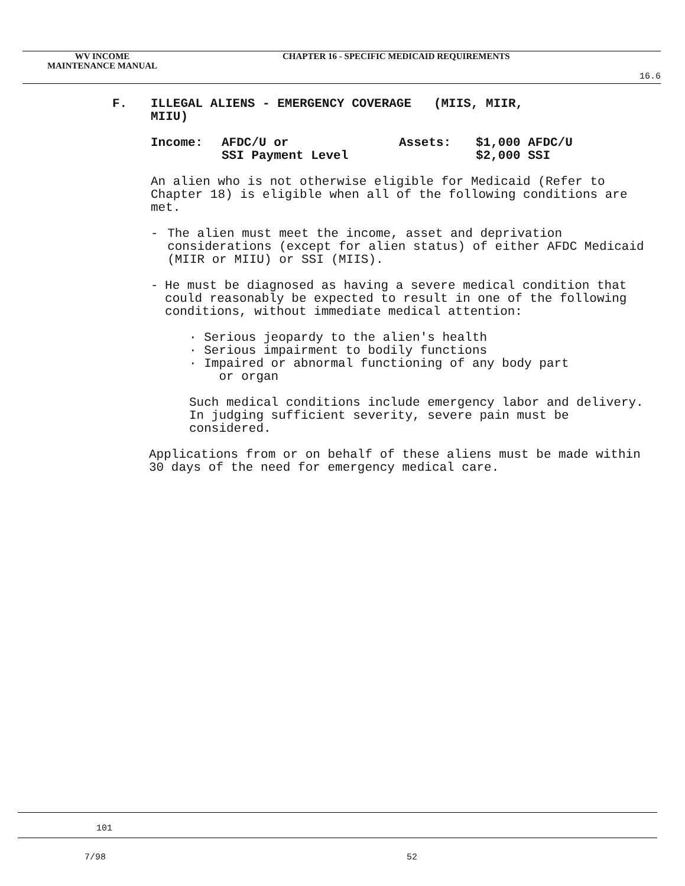WV INCOME
MAINTENANCE MANUAL
CHAPTER 16 - SPECIFIC MEDICAID REQUIREMENTS
16.6
F. ILLEGAL ALIENS - EMERGENCY COVERAGE (MIIS, MIIR,
MIIU)
Income: AFDC/U or
SSI Payment Level
Assets: $1,000 AFDC/U
$2,000 SSI
An alien who is not otherwise eligible for Medicaid (Refer to Chapter 18) is eligible when all of the following conditions are met.
- The alien must meet the income, asset and deprivation considerations (except for alien status) of either AFDC Medicaid (MIIR or MIIU) or SSI (MIIS).
- He must be diagnosed as having a severe medical condition that could reasonably be expected to result in one of the following conditions, without immediate medical attention:
· Serious jeopardy to the alien's health
· Serious impairment to bodily functions
· Impaired or abnormal functioning of any body part
or organ
Such medical conditions include emergency labor and delivery. In judging sufficient severity, severe pain must be considered.
Applications from or on behalf of these aliens must be made within 30 days of the need for emergency medical care.
101
7/98 52